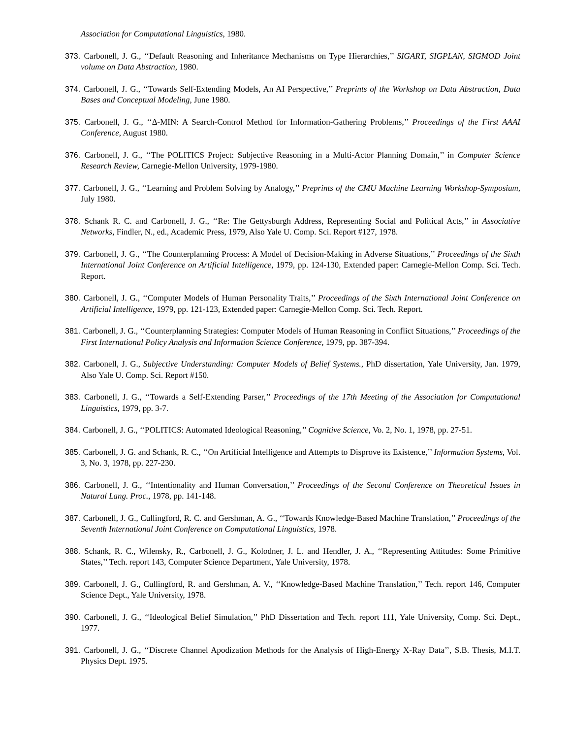Association for Computational Linguistics, 1980.
373. Carbonell, J. G., ‘‘Default Reasoning and Inheritance Mechanisms on Type Hierarchies,’’ SIGART, SIGPLAN, SIGMOD Joint volume on Data Abstraction, 1980.
374. Carbonell, J. G., ‘‘Towards Self-Extending Models, An AI Perspective,’’ Preprints of the Workshop on Data Abstraction, Data Bases and Conceptual Modeling, June 1980.
375. Carbonell, J. G., ‘‘Δ-MIN: A Search-Control Method for Information-Gathering Problems,’’ Proceedings of the First AAAI Conference, August 1980.
376. Carbonell, J. G., ‘‘The POLITICS Project: Subjective Reasoning in a Multi-Actor Planning Domain,’’ in Computer Science Research Review, Carnegie-Mellon University, 1979-1980.
377. Carbonell, J. G., ‘‘Learning and Problem Solving by Analogy,’’ Preprints of the CMU Machine Learning Workshop-Symposium, July 1980.
378. Schank R. C. and Carbonell, J. G., ‘‘Re: The Gettysburgh Address, Representing Social and Political Acts,’’ in Associative Networks, Findler, N., ed., Academic Press, 1979, Also Yale U. Comp. Sci. Report #127, 1978.
379. Carbonell, J. G., ‘‘The Counterplanning Process: A Model of Decision-Making in Adverse Situations,’’ Proceedings of the Sixth International Joint Conference on Artificial Intelligence, 1979, pp. 124-130, Extended paper: Carnegie-Mellon Comp. Sci. Tech. Report.
380. Carbonell, J. G., ‘‘Computer Models of Human Personality Traits,’’ Proceedings of the Sixth International Joint Conference on Artificial Intelligence, 1979, pp. 121-123, Extended paper: Carnegie-Mellon Comp. Sci. Tech. Report.
381. Carbonell, J. G., ‘‘Counterplanning Strategies: Computer Models of Human Reasoning in Conflict Situations,’’ Proceedings of the First International Policy Analysis and Information Science Conference, 1979, pp. 387-394.
382. Carbonell, J. G., Subjective Understanding: Computer Models of Belief Systems., PhD dissertation, Yale University, Jan. 1979, Also Yale U. Comp. Sci. Report #150.
383. Carbonell, J. G., ‘‘Towards a Self-Extending Parser,’’ Proceedings of the 17th Meeting of the Association for Computational Linguistics, 1979, pp. 3-7.
384. Carbonell, J. G., ‘‘POLITICS: Automated Ideological Reasoning,’’ Cognitive Science, Vo. 2, No. 1, 1978, pp. 27-51.
385. Carbonell, J. G. and Schank, R. C., ‘‘On Artificial Intelligence and Attempts to Disprove its Existence,’’ Information Systems, Vol. 3, No. 3, 1978, pp. 227-230.
386. Carbonell, J. G., ‘‘Intentionality and Human Conversation,’’ Proceedings of the Second Conference on Theoretical Issues in Natural Lang. Proc., 1978, pp. 141-148.
387. Carbonell, J. G., Cullingford, R. C. and Gershman, A. G., ‘‘Towards Knowledge-Based Machine Translation,’’ Proceedings of the Seventh International Joint Conference on Computational Linguistics, 1978.
388. Schank, R. C., Wilensky, R., Carbonell, J. G., Kolodner, J. L. and Hendler, J. A., ‘‘Representing Attitudes: Some Primitive States,’’ Tech. report 143, Computer Science Department, Yale University, 1978.
389. Carbonell, J. G., Cullingford, R. and Gershman, A. V., ‘‘Knowledge-Based Machine Translation,’’ Tech. report 146, Computer Science Dept., Yale University, 1978.
390. Carbonell, J. G., ‘‘Ideological Belief Simulation,’’ PhD Dissertation and Tech. report 111, Yale University, Comp. Sci. Dept., 1977.
391. Carbonell, J. G., ‘‘Discrete Channel Apodization Methods for the Analysis of High-Energy X-Ray Data’’, S.B. Thesis, M.I.T. Physics Dept. 1975.